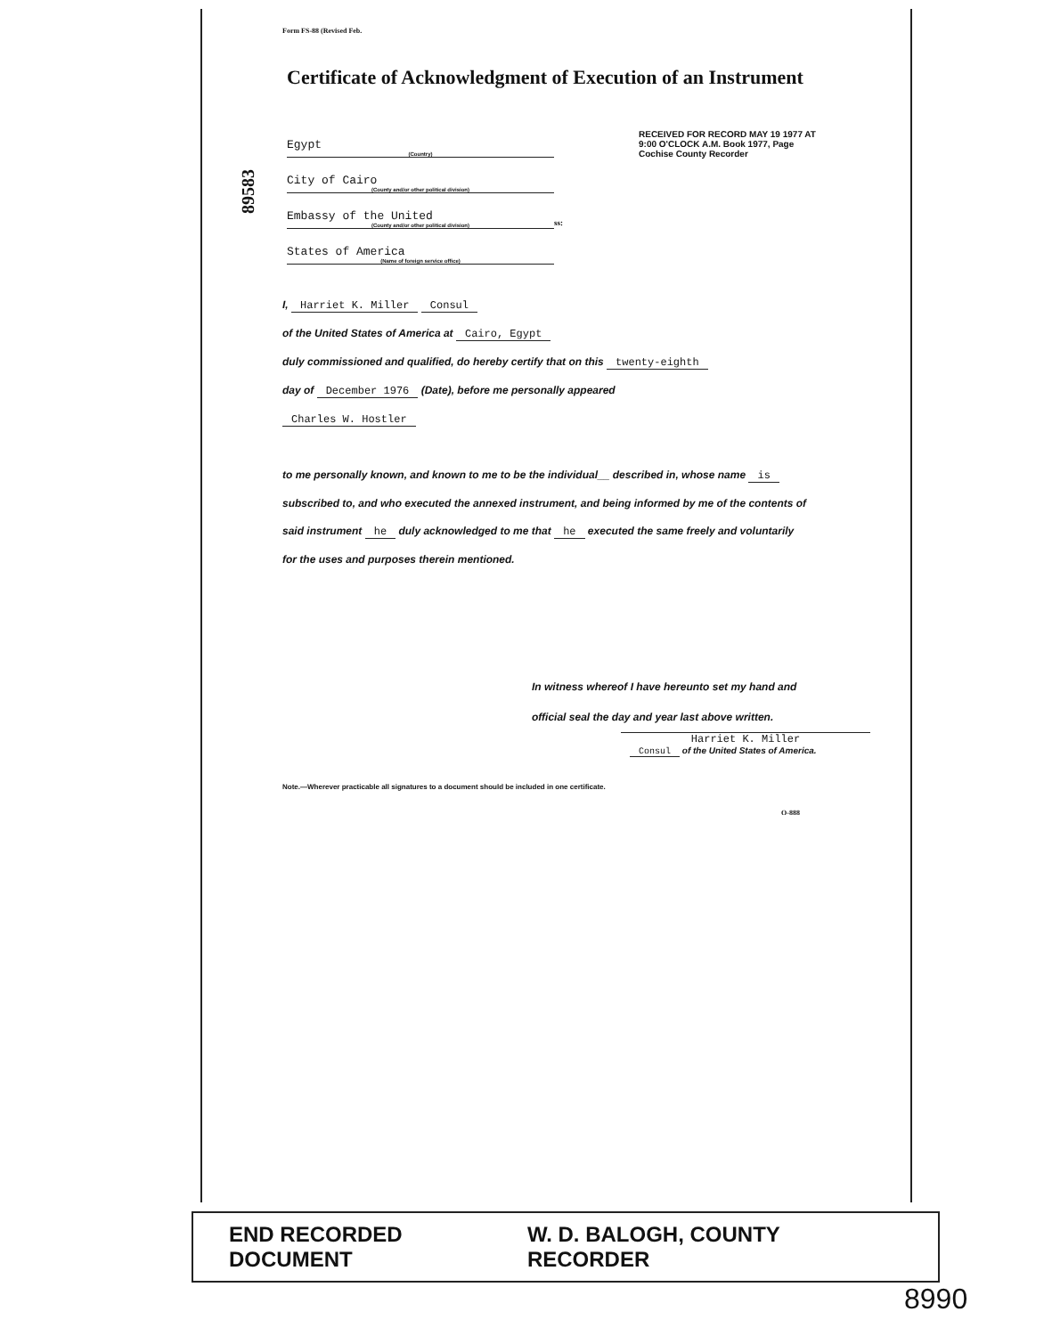Form FS-88 (Revised Feb.
Certificate of Acknowledgment of Execution of an Instrument
89583
RECEIVED FOR RECORD MAY 19 1977 AT 9:00 O'CLOCK A.M. Book 1977, Page Cochise County Recorder
Egypt
(Country)
City of Cairo
(County and/or other political division)
Embassy of the United
(County and/or other political division)
States of America
(Name of foreign service office)
ss:
I, Harriet K. Miller Consul
of the United States of America at Cairo, Egypt
duly commissioned and qualified, do hereby certify that on this twenty-eighth
day of December 1976 (Date), before me personally appeared
Charles W. Hostler
to me personally known, and known to me to be the individual__ described in, whose name is subscribed to, and who executed the annexed instrument, and being informed by me of the contents of said instrument he duly acknowledged to me that he executed the same freely and voluntarily for the uses and purposes therein mentioned.
In witness whereof I have hereunto set my hand and official seal the day and year last above written.
Harriet K. Miller
Consul of the United States of America.
Note.—Wherever practicable all signatures to a document should be included in one certificate.
O-888
END RECORDED DOCUMENT W. D. BALOGH, COUNTY RECORDER
8990